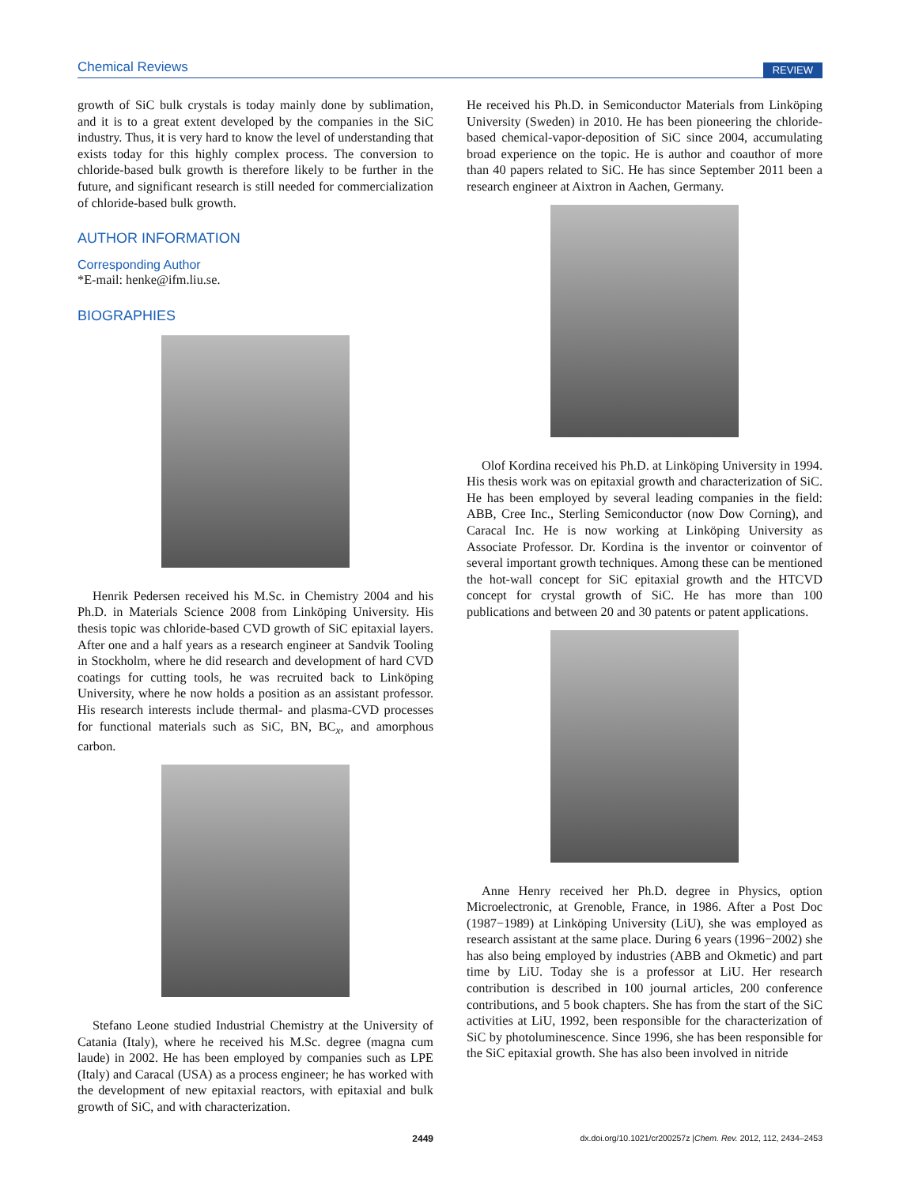Chemical Reviews REVIEW
growth of SiC bulk crystals is today mainly done by sublimation, and it is to a great extent developed by the companies in the SiC industry. Thus, it is very hard to know the level of understanding that exists today for this highly complex process. The conversion to chloride-based bulk growth is therefore likely to be further in the future, and significant research is still needed for commercialization of chloride-based bulk growth.
AUTHOR INFORMATION
Corresponding Author
*E-mail: henke@ifm.liu.se.
BIOGRAPHIES
Henrik Pedersen received his M.Sc. in Chemistry 2004 and his Ph.D. in Materials Science 2008 from Linköping University. His thesis topic was chloride-based CVD growth of SiC epitaxial layers. After one and a half years as a research engineer at Sandvik Tooling in Stockholm, where he did research and development of hard CVD coatings for cutting tools, he was recruited back to Linköping University, where he now holds a position as an assistant professor. His research interests include thermal- and plasma-CVD processes for functional materials such as SiC, BN, BC<sub>x</sub>, and amorphous carbon.
Stefano Leone studied Industrial Chemistry at the University of Catania (Italy), where he received his M.Sc. degree (magna cum laude) in 2002. He has been employed by companies such as LPE (Italy) and Caracal (USA) as a process engineer; he has worked with the development of new epitaxial reactors, with epitaxial and bulk growth of SiC, and with characterization.
He received his Ph.D. in Semiconductor Materials from Linköping University (Sweden) in 2010. He has been pioneering the chloride-based chemical-vapor-deposition of SiC since 2004, accumulating broad experience on the topic. He is author and coauthor of more than 40 papers related to SiC. He has since September 2011 been a research engineer at Aixtron in Aachen, Germany.
Olof Kordina received his Ph.D. at Linköping University in 1994. His thesis work was on epitaxial growth and characterization of SiC. He has been employed by several leading companies in the field: ABB, Cree Inc., Sterling Semiconductor (now Dow Corning), and Caracal Inc. He is now working at Linköping University as Associate Professor. Dr. Kordina is the inventor or coinventor of several important growth techniques. Among these can be mentioned the hot-wall concept for SiC epitaxial growth and the HTCVD concept for crystal growth of SiC. He has more than 100 publications and between 20 and 30 patents or patent applications.
Anne Henry received her Ph.D. degree in Physics, option Microelectronic, at Grenoble, France, in 1986. After a Post Doc (1987−1989) at Linköping University (LiU), she was employed as research assistant at the same place. During 6 years (1996−2002) she has also being employed by industries (ABB and Okmetic) and part time by LiU. Today she is a professor at LiU. Her research contribution is described in 100 journal articles, 200 conference contributions, and 5 book chapters. She has from the start of the SiC activities at LiU, 1992, been responsible for the characterization of SiC by photoluminescence. Since 1996, she has been responsible for the SiC epitaxial growth. She has also been involved in nitride
2449 dx.doi.org/10.1021/cr200257z |Chem. Rev. 2012, 112, 2434–2453